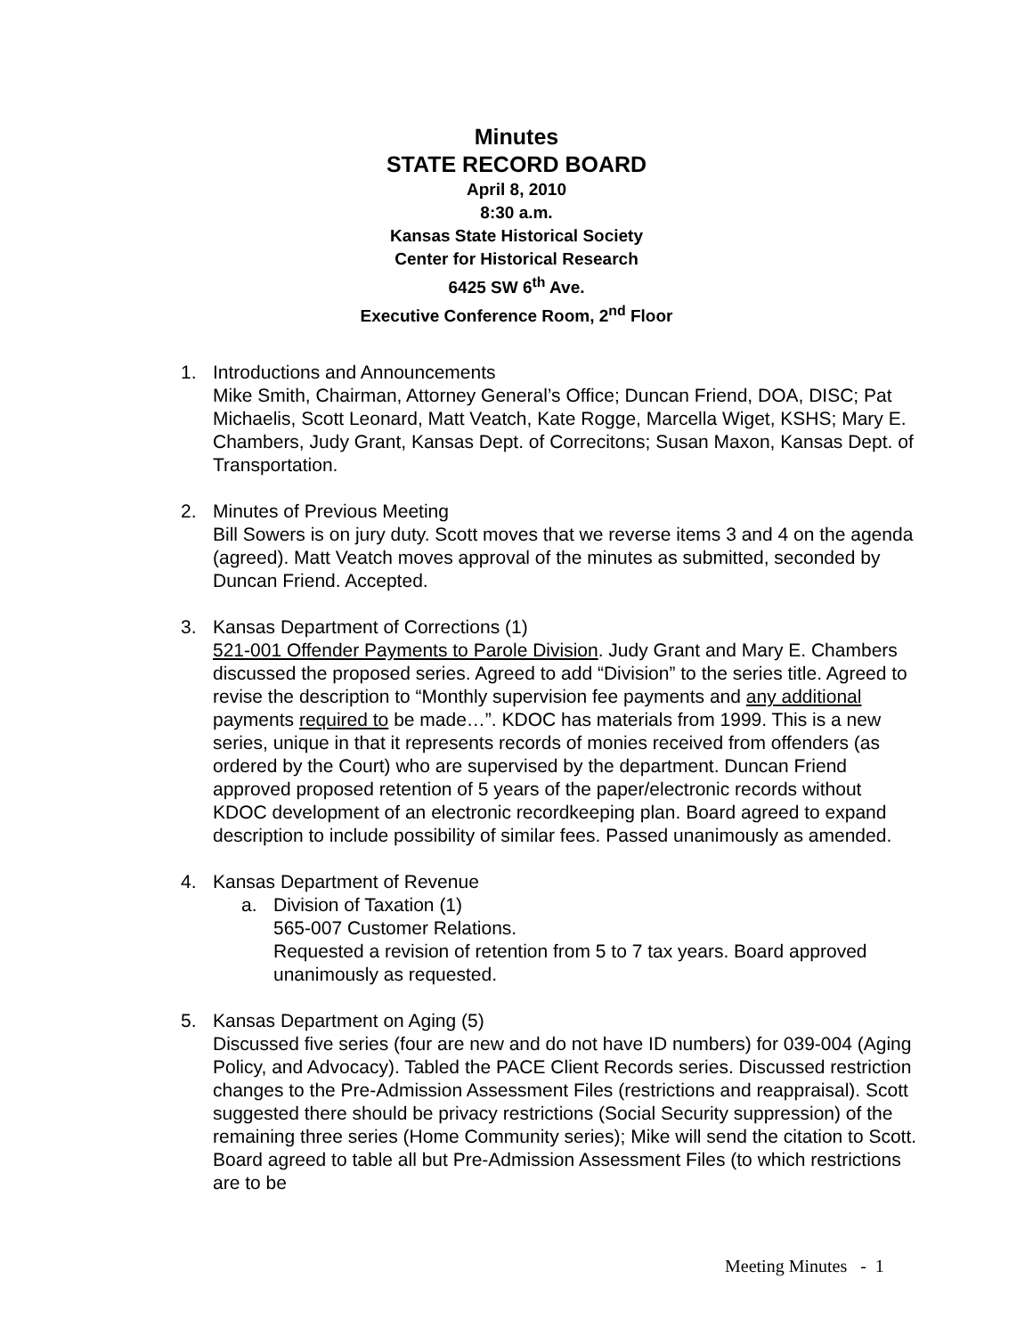Minutes
STATE RECORD BOARD
April 8, 2010
8:30 a.m.
Kansas State Historical Society
Center for Historical Research
6425 SW 6<sup>th</sup> Ave.
Executive Conference Room, 2<sup>nd</sup> Floor
1. Introductions and Announcements
Mike Smith, Chairman, Attorney General’s Office; Duncan Friend, DOA, DISC; Pat Michaelis, Scott Leonard, Matt Veatch, Kate Rogge, Marcella Wiget, KSHS; Mary E. Chambers, Judy Grant, Kansas Dept. of Correcitons; Susan Maxon, Kansas Dept. of Transportation.
2. Minutes of Previous Meeting
Bill Sowers is on jury duty. Scott moves that we reverse items 3 and 4 on the agenda (agreed). Matt Veatch moves approval of the minutes as submitted, seconded by Duncan Friend. Accepted.
3. Kansas Department of Corrections (1)
521-001 Offender Payments to Parole Division. Judy Grant and Mary E. Chambers discussed the proposed series. Agreed to add “Division” to the series title. Agreed to revise the description to “Monthly supervision fee payments and any additional payments required to be made…”. KDOC has materials from 1999. This is a new series, unique in that it represents records of monies received from offenders (as ordered by the Court) who are supervised by the department. Duncan Friend approved proposed retention of 5 years of the paper/electronic records without KDOC development of an electronic recordkeeping plan. Board agreed to expand description to include possibility of similar fees. Passed unanimously as amended.
4. Kansas Department of Revenue
a. Division of Taxation (1)
565-007 Customer Relations.
Requested a revision of retention from 5 to 7 tax years. Board approved unanimously as requested.
5. Kansas Department on Aging (5)
Discussed five series (four are new and do not have ID numbers) for 039-004 (Aging Policy, and Advocacy). Tabled the PACE Client Records series. Discussed restriction changes to the Pre-Admission Assessment Files (restrictions and reappraisal). Scott suggested there should be privacy restrictions (Social Security suppression) of the remaining three series (Home Community series); Mike will send the citation to Scott. Board agreed to table all but Pre-Admission Assessment Files (to which restrictions are to be
Meeting Minutes - 1